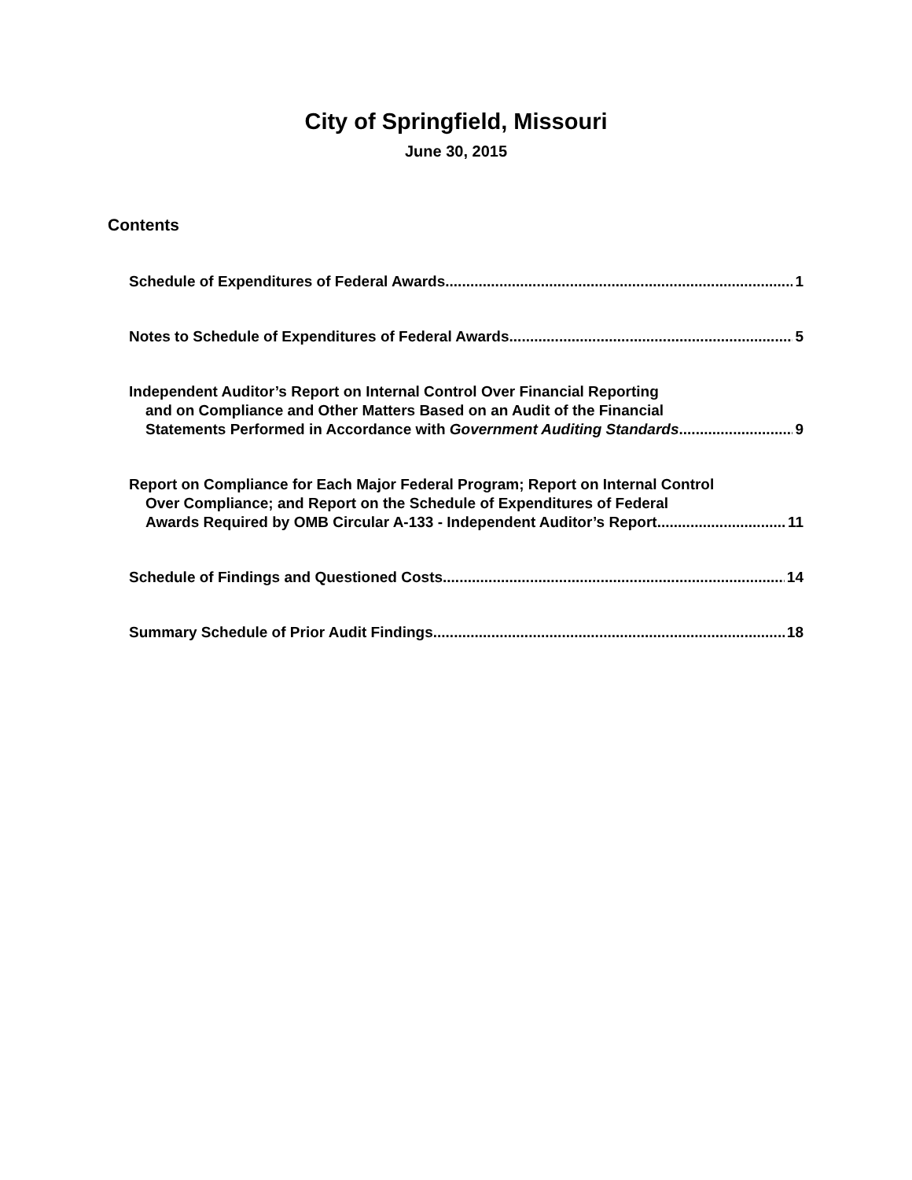City of Springfield, Missouri
June 30, 2015
Contents
Schedule of Expenditures of Federal Awards 1
Notes to Schedule of Expenditures of Federal Awards 5
Independent Auditor’s Report on Internal Control Over Financial Reporting
and on Compliance and Other Matters Based on an Audit of the Financial
Statements Performed in Accordance with Government Auditing Standards 9
Report on Compliance for Each Major Federal Program; Report on Internal Control
Over Compliance; and Report on the Schedule of Expenditures of Federal
Awards Required by OMB Circular A-133 - Independent Auditor’s Report 11
Schedule of Findings and Questioned Costs 14
Summary Schedule of Prior Audit Findings 18